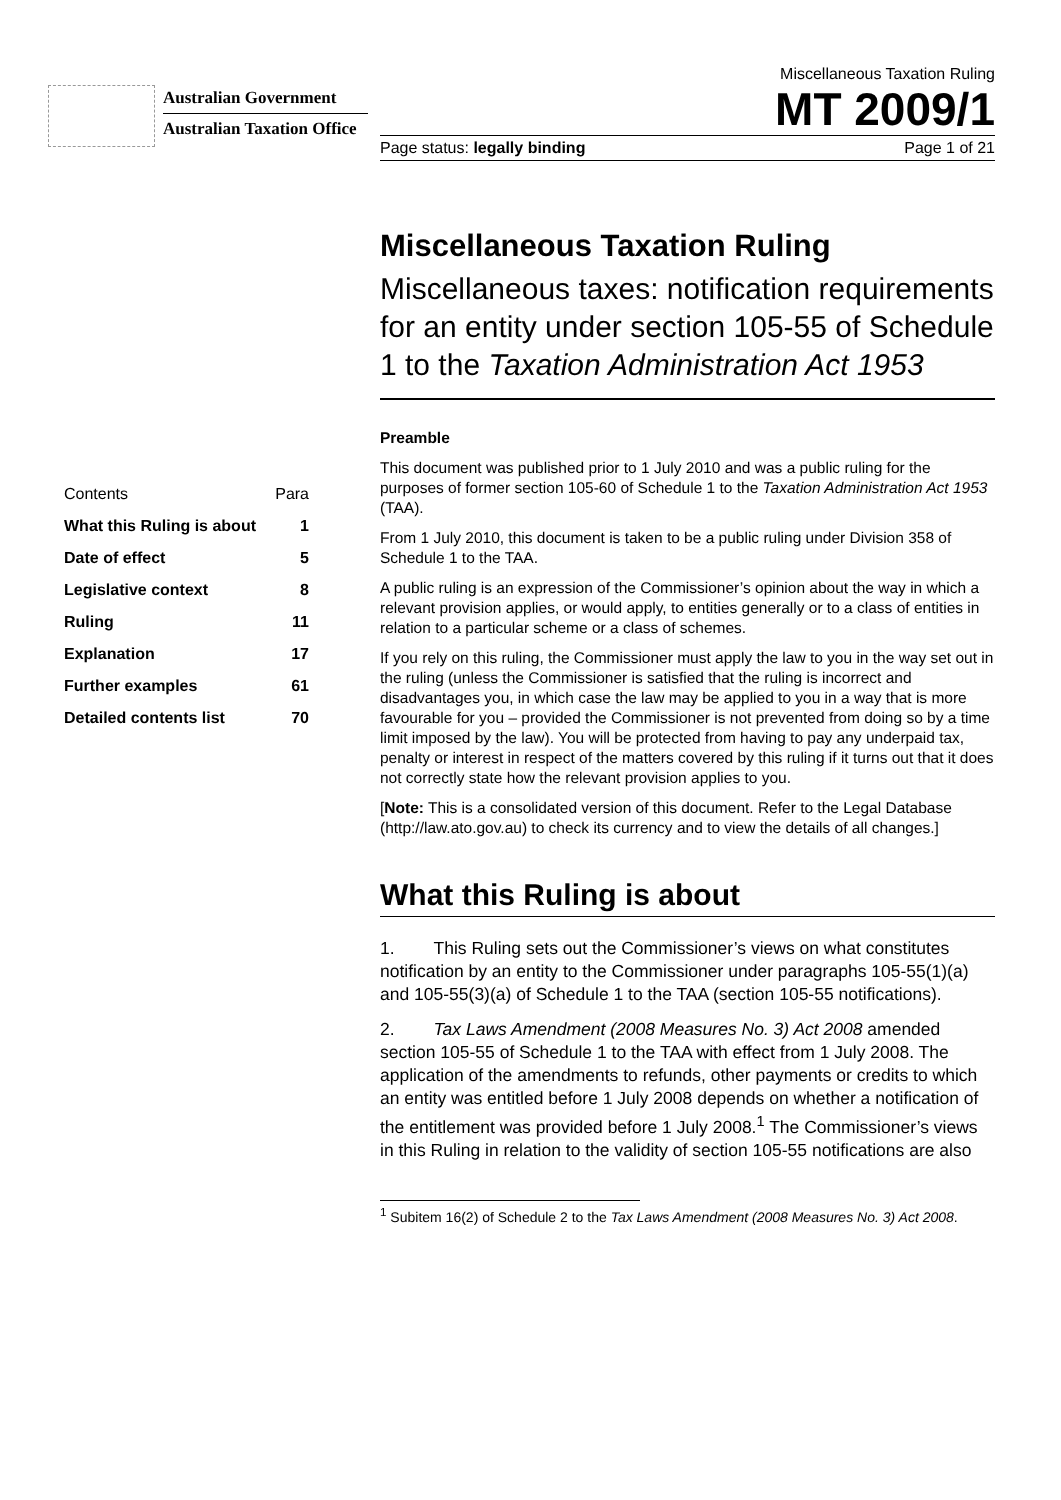Australian Government
Australian Taxation Office
Miscellaneous Taxation Ruling
MT 2009/1
Page status: legally binding Page 1 of 21
Miscellaneous Taxation Ruling
Miscellaneous taxes: notification requirements for an entity under section 105-55 of Schedule 1 to the Taxation Administration Act 1953
Preamble
This document was published prior to 1 July 2010 and was a public ruling for the purposes of former section 105-60 of Schedule 1 to the Taxation Administration Act 1953 (TAA).
From 1 July 2010, this document is taken to be a public ruling under Division 358 of Schedule 1 to the TAA.
A public ruling is an expression of the Commissioner’s opinion about the way in which a relevant provision applies, or would apply, to entities generally or to a class of entities in relation to a particular scheme or a class of schemes.
If you rely on this ruling, the Commissioner must apply the law to you in the way set out in the ruling (unless the Commissioner is satisfied that the ruling is incorrect and disadvantages you, in which case the law may be applied to you in a way that is more favourable for you – provided the Commissioner is not prevented from doing so by a time limit imposed by the law). You will be protected from having to pay any underpaid tax, penalty or interest in respect of the matters covered by this ruling if it turns out that it does not correctly state how the relevant provision applies to you.
[Note: This is a consolidated version of this document. Refer to the Legal Database (http://law.ato.gov.au) to check its currency and to view the details of all changes.]
What this Ruling is about
1. This Ruling sets out the Commissioner’s views on what constitutes notification by an entity to the Commissioner under paragraphs 105-55(1)(a) and 105-55(3)(a) of Schedule 1 to the TAA (section 105-55 notifications).
2. Tax Laws Amendment (2008 Measures No. 3) Act 2008 amended section 105-55 of Schedule 1 to the TAA with effect from 1 July 2008. The application of the amendments to refunds, other payments or credits to which an entity was entitled before 1 July 2008 depends on whether a notification of the entitlement was provided before 1 July 2008.<sup>1</sup> The Commissioner’s views in this Ruling in relation to the validity of section 105-55 notifications are also
<sup>1</sup> Subitem 16(2) of Schedule 2 to the Tax Laws Amendment (2008 Measures No. 3) Act 2008.
| Contents | Para |
| What this Ruling is about | 1 |
| Date of effect | 5 |
| Legislative context | 8 |
| Ruling | 11 |
| Explanation | 17 |
| Further examples | 61 |
| Detailed contents list | 70 |